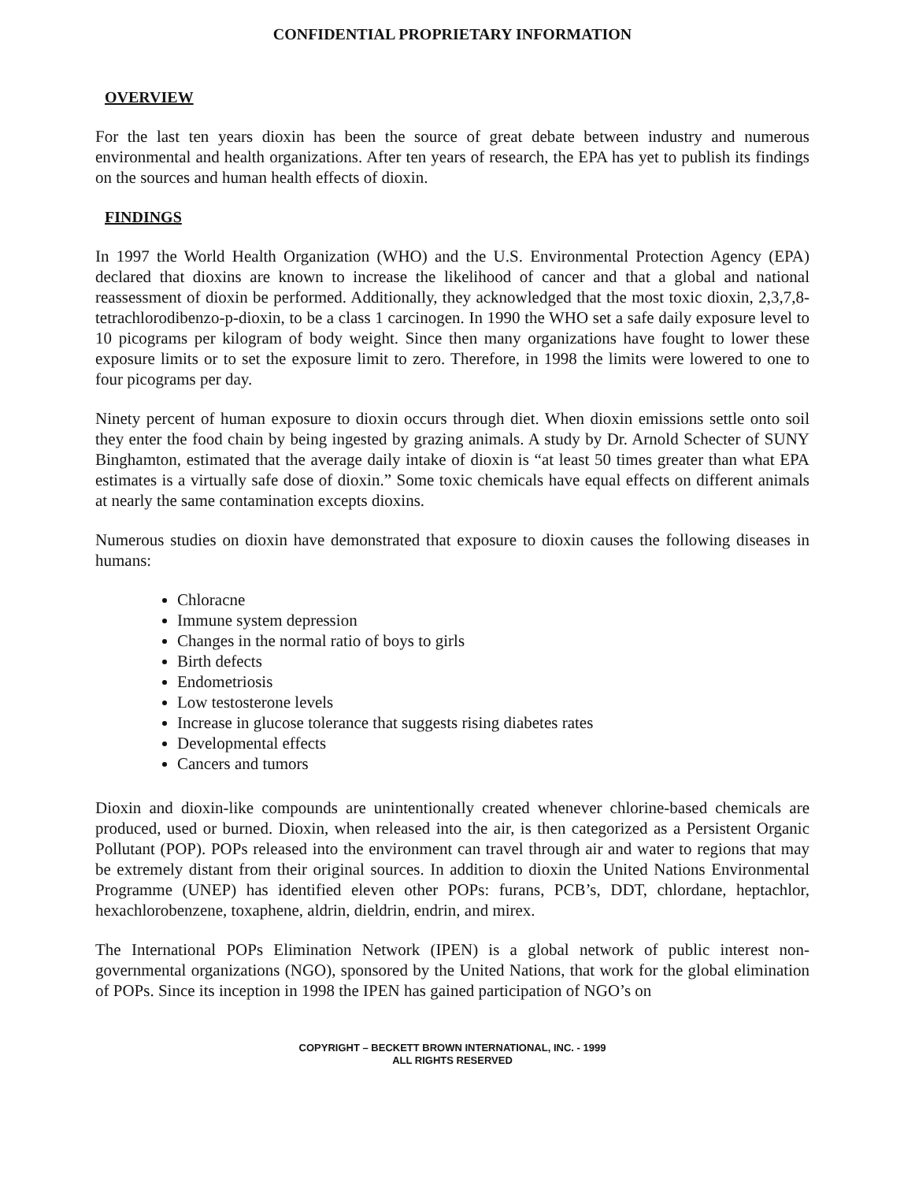CONFIDENTIAL PROPRIETARY INFORMATION
OVERVIEW
For the last ten years dioxin has been the source of great debate between industry and numerous environmental and health organizations. After ten years of research, the EPA has yet to publish its findings on the sources and human health effects of dioxin.
FINDINGS
In 1997 the World Health Organization (WHO) and the U.S. Environmental Protection Agency (EPA) declared that dioxins are known to increase the likelihood of cancer and that a global and national reassessment of dioxin be performed. Additionally, they acknowledged that the most toxic dioxin, 2,3,7,8-tetrachlorodibenzo-p-dioxin, to be a class 1 carcinogen. In 1990 the WHO set a safe daily exposure level to 10 picograms per kilogram of body weight. Since then many organizations have fought to lower these exposure limits or to set the exposure limit to zero. Therefore, in 1998 the limits were lowered to one to four picograms per day.
Ninety percent of human exposure to dioxin occurs through diet. When dioxin emissions settle onto soil they enter the food chain by being ingested by grazing animals. A study by Dr. Arnold Schecter of SUNY Binghamton, estimated that the average daily intake of dioxin is “at least 50 times greater than what EPA estimates is a virtually safe dose of dioxin.” Some toxic chemicals have equal effects on different animals at nearly the same contamination excepts dioxins.
Numerous studies on dioxin have demonstrated that exposure to dioxin causes the following diseases in humans:
Chloracne
Immune system depression
Changes in the normal ratio of boys to girls
Birth defects
Endometriosis
Low testosterone levels
Increase in glucose tolerance that suggests rising diabetes rates
Developmental effects
Cancers and tumors
Dioxin and dioxin-like compounds are unintentionally created whenever chlorine-based chemicals are produced, used or burned. Dioxin, when released into the air, is then categorized as a Persistent Organic Pollutant (POP). POPs released into the environment can travel through air and water to regions that may be extremely distant from their original sources. In addition to dioxin the United Nations Environmental Programme (UNEP) has identified eleven other POPs: furans, PCB’s, DDT, chlordane, heptachlor, hexachlorobenzene, toxaphene, aldrin, dieldrin, endrin, and mirex.
The International POPs Elimination Network (IPEN) is a global network of public interest non-governmental organizations (NGO), sponsored by the United Nations, that work for the global elimination of POPs. Since its inception in 1998 the IPEN has gained participation of NGO’s on
COPYRIGHT – BECKETT BROWN INTERNATIONAL, INC. - 1999
ALL RIGHTS RESERVED